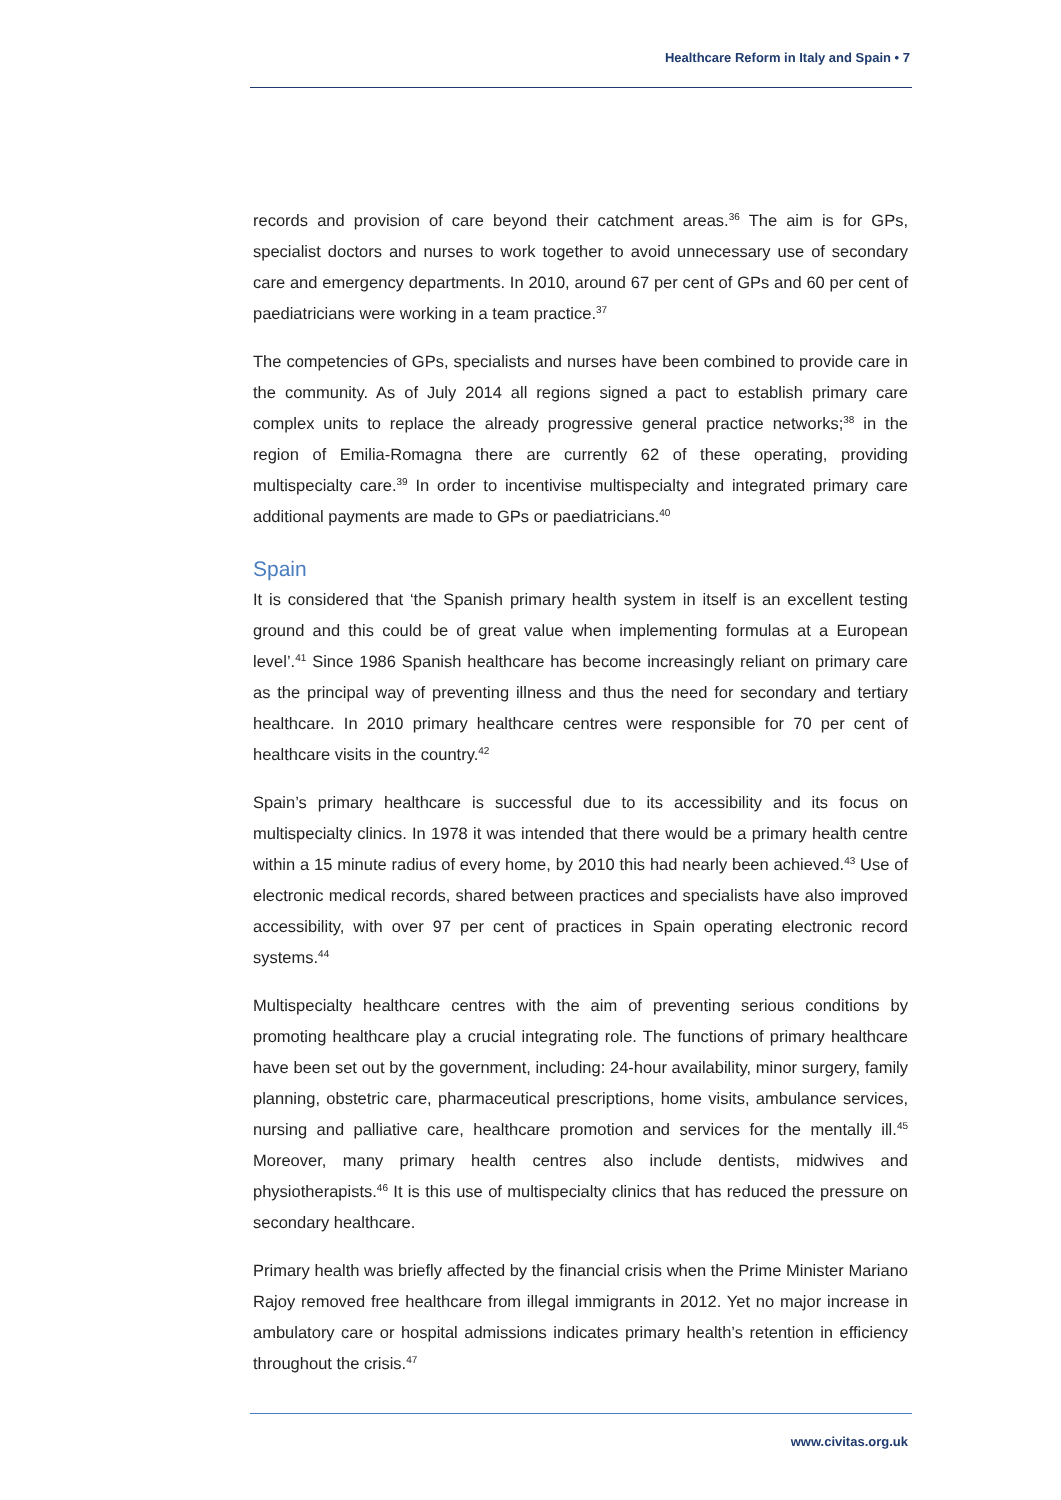Healthcare Reform in Italy and Spain • 7
records and provision of care beyond their catchment areas.<sup>36</sup> The aim is for GPs, specialist doctors and nurses to work together to avoid unnecessary use of secondary care and emergency departments. In 2010, around 67 per cent of GPs and 60 per cent of paediatricians were working in a team practice.<sup>37</sup>
The competencies of GPs, specialists and nurses have been combined to provide care in the community. As of July 2014 all regions signed a pact to establish primary care complex units to replace the already progressive general practice networks;<sup>38</sup> in the region of Emilia-Romagna there are currently 62 of these operating, providing multispecialty care.<sup>39</sup> In order to incentivise multispecialty and integrated primary care additional payments are made to GPs or paediatricians.<sup>40</sup>
Spain
It is considered that ‘the Spanish primary health system in itself is an excellent testing ground and this could be of great value when implementing formulas at a European level’.<sup>41</sup> Since 1986 Spanish healthcare has become increasingly reliant on primary care as the principal way of preventing illness and thus the need for secondary and tertiary healthcare. In 2010 primary healthcare centres were responsible for 70 per cent of healthcare visits in the country.<sup>42</sup>
Spain’s primary healthcare is successful due to its accessibility and its focus on multispecialty clinics. In 1978 it was intended that there would be a primary health centre within a 15 minute radius of every home, by 2010 this had nearly been achieved.<sup>43</sup> Use of electronic medical records, shared between practices and specialists have also improved accessibility, with over 97 per cent of practices in Spain operating electronic record systems.<sup>44</sup>
Multispecialty healthcare centres with the aim of preventing serious conditions by promoting healthcare play a crucial integrating role. The functions of primary healthcare have been set out by the government, including: 24-hour availability, minor surgery, family planning, obstetric care, pharmaceutical prescriptions, home visits, ambulance services, nursing and palliative care, healthcare promotion and services for the mentally ill.<sup>45</sup> Moreover, many primary health centres also include dentists, midwives and physiotherapists.<sup>46</sup> It is this use of multispecialty clinics that has reduced the pressure on secondary healthcare.
Primary health was briefly affected by the financial crisis when the Prime Minister Mariano Rajoy removed free healthcare from illegal immigrants in 2012. Yet no major increase in ambulatory care or hospital admissions indicates primary health’s retention in efficiency throughout the crisis.<sup>47</sup>
www.civitas.org.uk